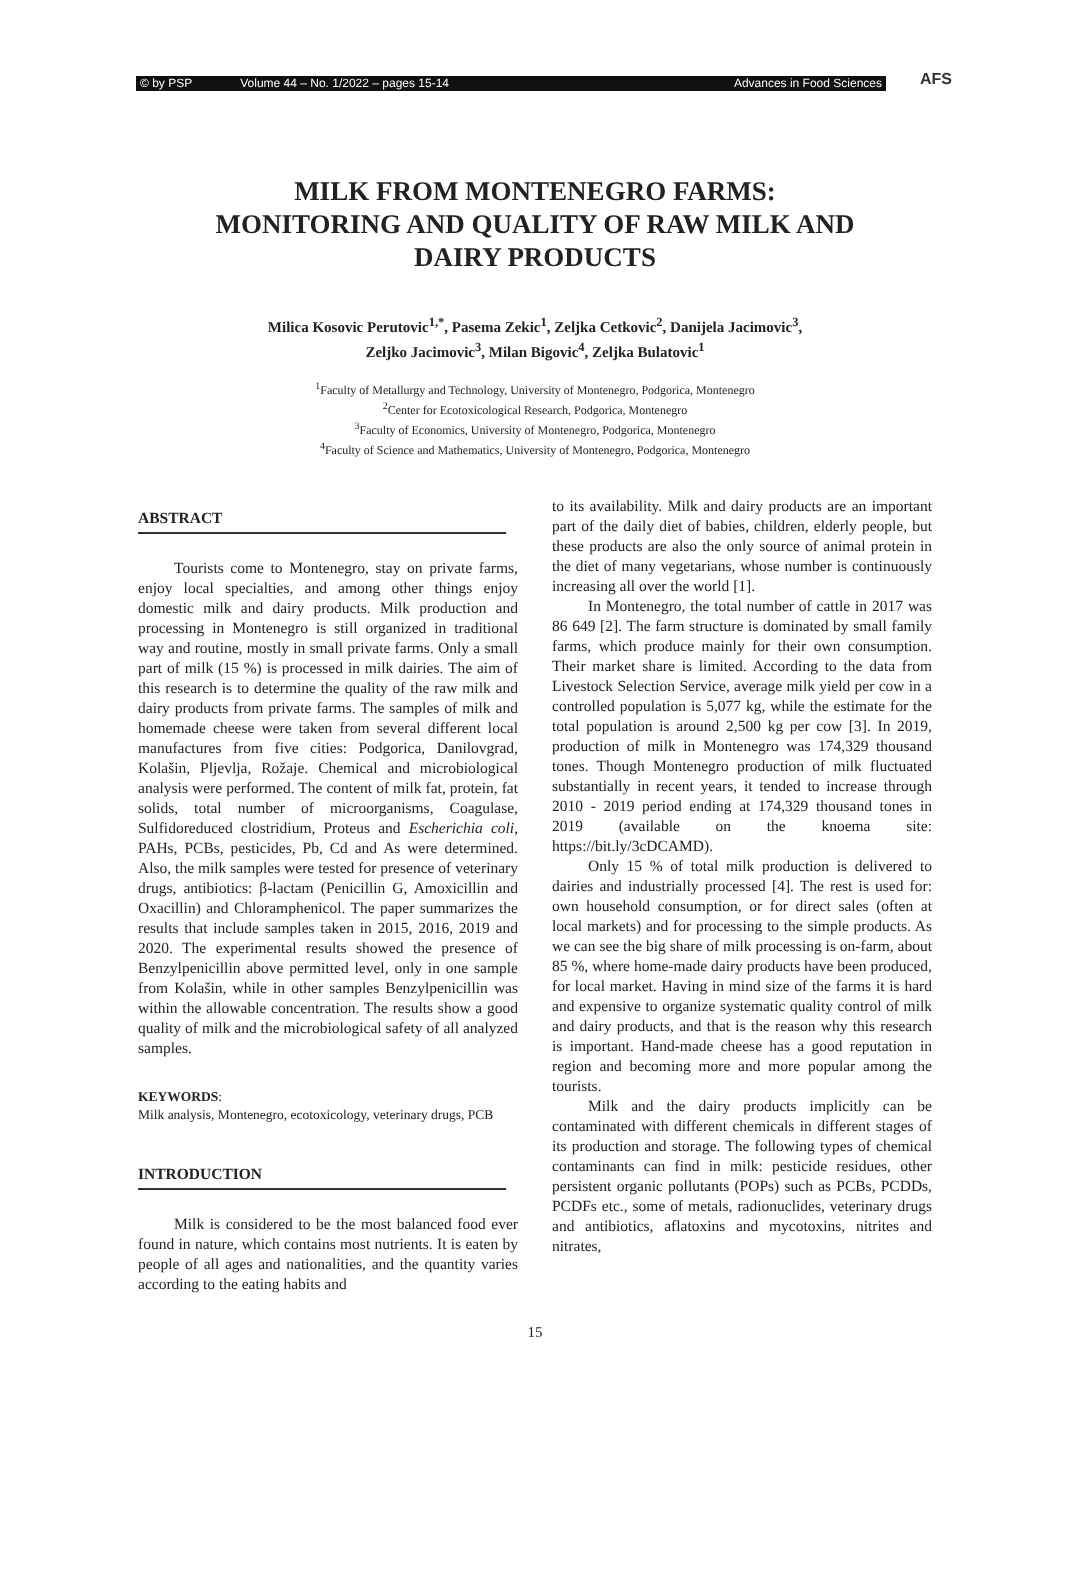© by PSP Volume 44 – No. 1/2022 – pages 15-14 Advances in Food Sciences
AFS
MILK FROM MONTENEGRO FARMS:
MONITORING AND QUALITY OF RAW MILK AND
DAIRY PRODUCTS
Milica Kosovic Perutovic<sup>1,*</sup>, Pasema Zekic<sup>1</sup>, Zeljka Cetkovic<sup>2</sup>, Danijela Jacimovic<sup>3</sup>,
Zeljko Jacimovic<sup>3</sup>, Milan Bigovic<sup>4</sup>, Zeljka Bulatovic<sup>1</sup>
<sup>1</sup> Faculty of Metallurgy and Technology, University of Montenegro, Podgorica, Montenegro
<sup>2</sup> Center for Ecotoxicological Research, Podgorica, Montenegro
<sup>3</sup> Faculty of Economics, University of Montenegro, Podgorica, Montenegro
<sup>4</sup> Faculty of Science and Mathematics, University of Montenegro, Podgorica, Montenegro
ABSTRACT
Tourists come to Montenegro, stay on private farms, enjoy local specialties, and among other things enjoy domestic milk and dairy products. Milk production and processing in Montenegro is still organized in traditional way and routine, mostly in small private farms. Only a small part of milk (15 %) is processed in milk dairies. The aim of this research is to determine the quality of the raw milk and dairy products from private farms. The samples of milk and homemade cheese were taken from several different local manufactures from five cities: Podgorica, Danilovgrad, Kolašin, Pljevlja, Rožaje. Chemical and microbiological analysis were performed. The content of milk fat, protein, fat solids, total number of microorganisms, Coagulase, Sulfidoreduced clostridium, Proteus and Escherichia coli, PAHs, PCBs, pesticides, Pb, Cd and As were determined. Also, the milk samples were tested for presence of veterinary drugs, antibiotics: β-lactam (Penicillin G, Amoxicillin and Oxacillin) and Chloramphenicol. The paper summarizes the results that include samples taken in 2015, 2016, 2019 and 2020. The experimental results showed the presence of Benzylpenicillin above permitted level, only in one sample from Kolašin, while in other samples Benzylpenicillin was within the allowable concentration. The results show a good quality of milk and the microbiological safety of all analyzed samples.
KEYWORDS:
Milk analysis, Montenegro, ecotoxicology, veterinary drugs, PCB
INTRODUCTION
Milk is considered to be the most balanced food ever found in nature, which contains most nutrients. It is eaten by people of all ages and nationalities, and the quantity varies according to the eating habits and
to its availability. Milk and dairy products are an important part of the daily diet of babies, children, elderly people, but these products are also the only source of animal protein in the diet of many vegetarians, whose number is continuously increasing all over the world [1].
In Montenegro, the total number of cattle in 2017 was 86 649 [2]. The farm structure is dominated by small family farms, which produce mainly for their own consumption. Their market share is limited. According to the data from Livestock Selection Service, average milk yield per cow in a controlled population is 5,077 kg, while the estimate for the total population is around 2,500 kg per cow [3]. In 2019, production of milk in Montenegro was 174,329 thousand tones. Though Montenegro production of milk fluctuated substantially in recent years, it tended to increase through 2010 - 2019 period ending at 174,329 thousand tones in 2019 (available on the knoema site: https://bit.ly/3cDCAMD).
Only 15 % of total milk production is delivered to dairies and industrially processed [4]. The rest is used for: own household consumption, or for direct sales (often at local markets) and for processing to the simple products. As we can see the big share of milk processing is on-farm, about 85 %, where home-made dairy products have been produced, for local market. Having in mind size of the farms it is hard and expensive to organize systematic quality control of milk and dairy products, and that is the reason why this research is important. Hand-made cheese has a good reputation in region and becoming more and more popular among the tourists.
Milk and the dairy products implicitly can be contaminated with different chemicals in different stages of its production and storage. The following types of chemical contaminants can find in milk: pesticide residues, other persistent organic pollutants (POPs) such as PCBs, PCDDs, PCDFs etc., some of metals, radionuclides, veterinary drugs and antibiotics, aflatoxins and mycotoxins, nitrites and nitrates,
15